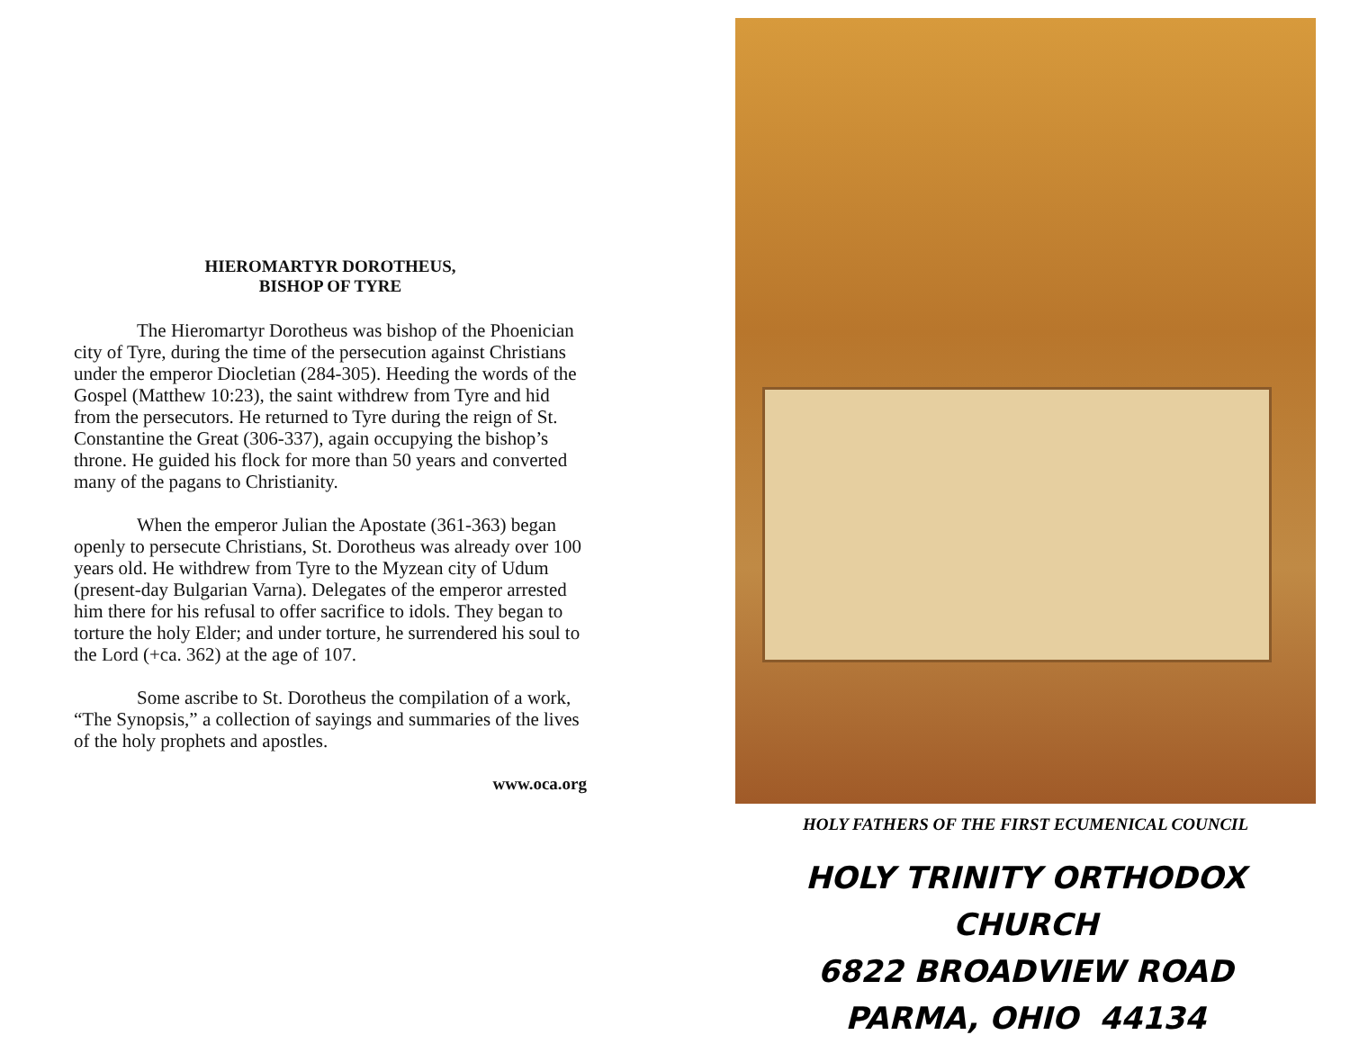HIEROMARTYR DOROTHEUS,
BISHOP OF TYRE
The Hieromartyr Dorotheus was bishop of the Phoenician city of Tyre, during the time of the persecution against Christians under the emperor Diocletian (284-305). Heeding the words of the Gospel (Matthew 10:23), the saint withdrew from Tyre and hid from the persecutors. He returned to Tyre during the reign of St. Constantine the Great (306-337), again occupying the bishop’s throne. He guided his flock for more than 50 years and converted many of the pagans to Christianity.
When the emperor Julian the Apostate (361-363) began openly to persecute Christians, St. Dorotheus was already over 100 years old. He withdrew from Tyre to the Myzean city of Udum (present-day Bulgarian Varna). Delegates of the emperor arrested him there for his refusal to offer sacrifice to idols. They began to torture the holy Elder; and under torture, he surrendered his soul to the Lord (+ca. 362) at the age of 107.
Some ascribe to St. Dorotheus the compilation of a work, “The Synopsis,” a collection of sayings and summaries of the lives of the holy prophets and apostles.
www.oca.org
HOLY FATHERS OF THE FIRST ECUMENICAL COUNCIL
HOLY TRINITY ORTHODOX CHURCH
6822 BROADVIEW ROAD
PARMA, OHIO 44134